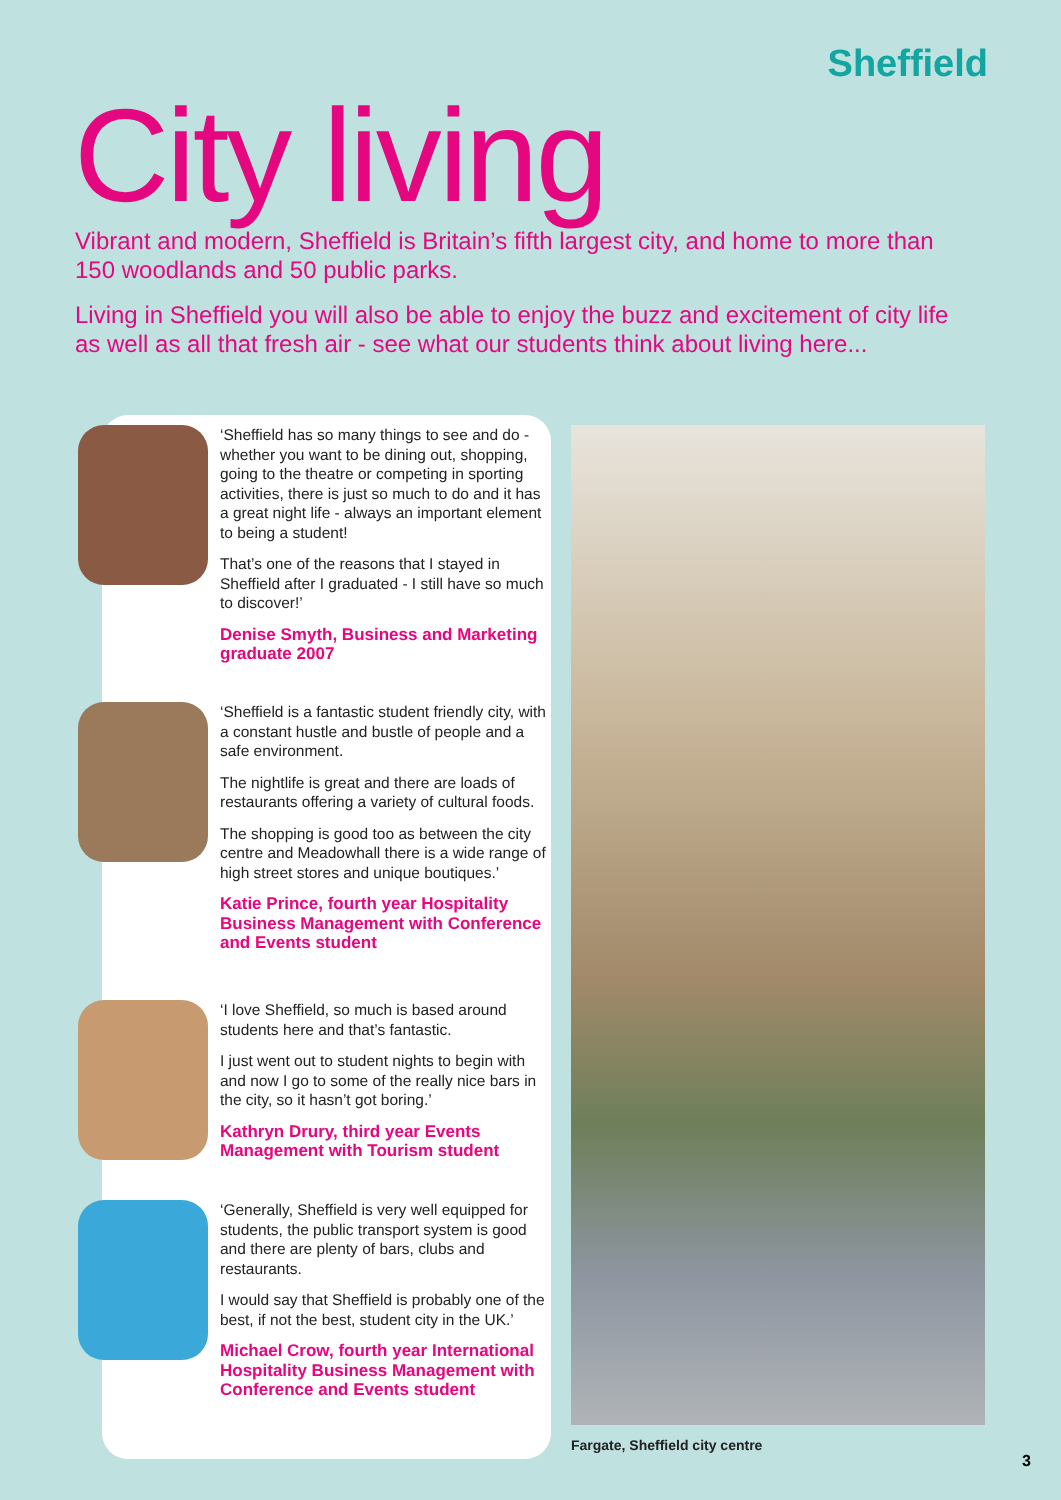Sheffield
City living
Vibrant and modern, Sheffield is Britain’s fifth largest city, and home to more than 150 woodlands and 50 public parks.
Living in Sheffield you will also be able to enjoy the buzz and excitement of city life as well as all that fresh air - see what our students think about living here...
‘Sheffield has so many things to see and do - whether you want to be dining out, shopping, going to the theatre or competing in sporting activities, there is just so much to do and it has a great night life - always an important element to being a student!
That’s one of the reasons that I stayed in Sheffield after I graduated - I still have so much to discover!’
Denise Smyth, Business and Marketing graduate 2007
‘Sheffield is a fantastic student friendly city, with a constant hustle and bustle of people and a safe environment.
The nightlife is great and there are loads of restaurants offering a variety of cultural foods.
The shopping is good too as between the city centre and Meadowhall there is a wide range of high street stores and unique boutiques.’
Katie Prince, fourth year Hospitality Business Management with Conference and Events student
‘I love Sheffield, so much is based around students here and that’s fantastic.
I just went out to student nights to begin with and now I go to some of the really nice bars in the city, so it hasn’t got boring.’
Kathryn Drury, third year Events Management with Tourism student
‘Generally, Sheffield is very well equipped for students, the public transport system is good and there are plenty of bars, clubs and restaurants.
I would say that Sheffield is probably one of the best, if not the best, student city in the UK.’
Michael Crow, fourth year International Hospitality Business Management with Conference and Events student
Fargate, Sheffield city centre
3